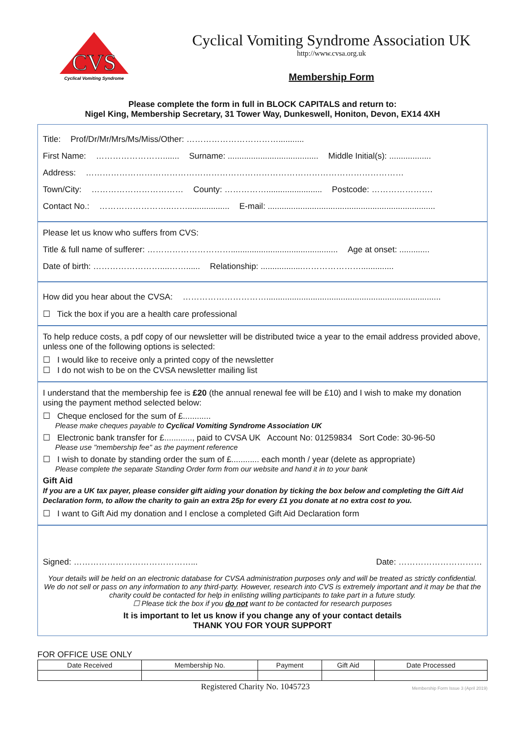CVS
Cyclical Vomiting Syndrome
Cyclical Vomiting Syndrome Association UK
http://www.cvsa.org.uk
Membership Form
Please complete the form in full in BLOCK CAPITALS and return to:
Nigel King, Membership Secretary, 31 Tower Way, Dunkeswell, Honiton, Devon, EX14 4XH
Title: Prof/Dr/Mr/Mrs/Ms/Miss/Other: ……………………………...........
First Name: ……………………....... Surname: ....................................... Middle Initial(s): ..................
Address: ……………………………………………………………………………………………………
Town/City: …………………………… County: ……………........................ Postcode: ………………….
Contact No.: ……………………..…….................. E-mail: ........................................................................
Please let us know who suffers from CVS:
Title & full name of sufferer: ………………………….............................................. Age at onset: .............
Date of birth: ……………………....……...... Relationship: ..................…………………..............
How did you hear about the CVSA: …………………………...........................................................................
☐ Tick the box if you are a health care professional
To help reduce costs, a pdf copy of our newsletter will be distributed twice a year to the email address provided above, unless one of the following options is selected:
☐ I would like to receive only a printed copy of the newsletter
☐ I do not wish to be on the CVSA newsletter mailing list
I understand that the membership fee is £20 (the annual renewal fee will be £10) and I wish to make my donation using the payment method selected below:
☐ Cheque enclosed for the sum of £............
Please make cheques payable to Cyclical Vomiting Syndrome Association UK
☐ Electronic bank transfer for £............, paid to CVSA UK Account No: 01259834 Sort Code: 30-96-50
Please use "membership fee" as the payment reference
☐ I wish to donate by standing order the sum of £............ each month / year (delete as appropriate)
Please complete the separate Standing Order form from our website and hand it in to your bank
Gift Aid
If you are a UK tax payer, please consider gift aiding your donation by ticking the box below and completing the Gift Aid Declaration form, to allow the charity to gain an extra 25p for every £1 you donate at no extra cost to you.
☐ I want to Gift Aid my donation and I enclose a completed Gift Aid Declaration form
Signed: ……………………………………... Date: …………………………
Your details will be held on an electronic database for CVSA administration purposes only and will be treated as strictly confidential. We do not sell or pass on any information to any third-party. However, research into CVS is extremely important and it may be that the charity could be contacted for help in enlisting willing participants to take part in a future study.
☐ Please tick the box if you do not want to be contacted for research purposes
It is important to let us know if you change any of your contact details
THANK YOU FOR YOUR SUPPORT
FOR OFFICE USE ONLY
| Date Received | Membership No. | Payment | Gift Aid | Date Processed |
Registered Charity No. 1045723 Membership Form Issue 3 (April 2019)